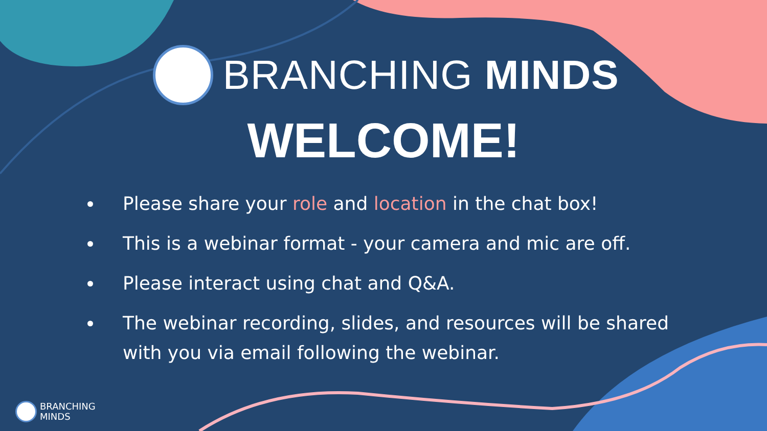BRANCHING MINDS
WELCOME!
Please share your role and location in the chat box!
This is a webinar format - your camera and mic are off.
Please interact using chat and Q&A.
The webinar recording, slides, and resources will be shared with you via email following the webinar.
BRANCHING
MINDS